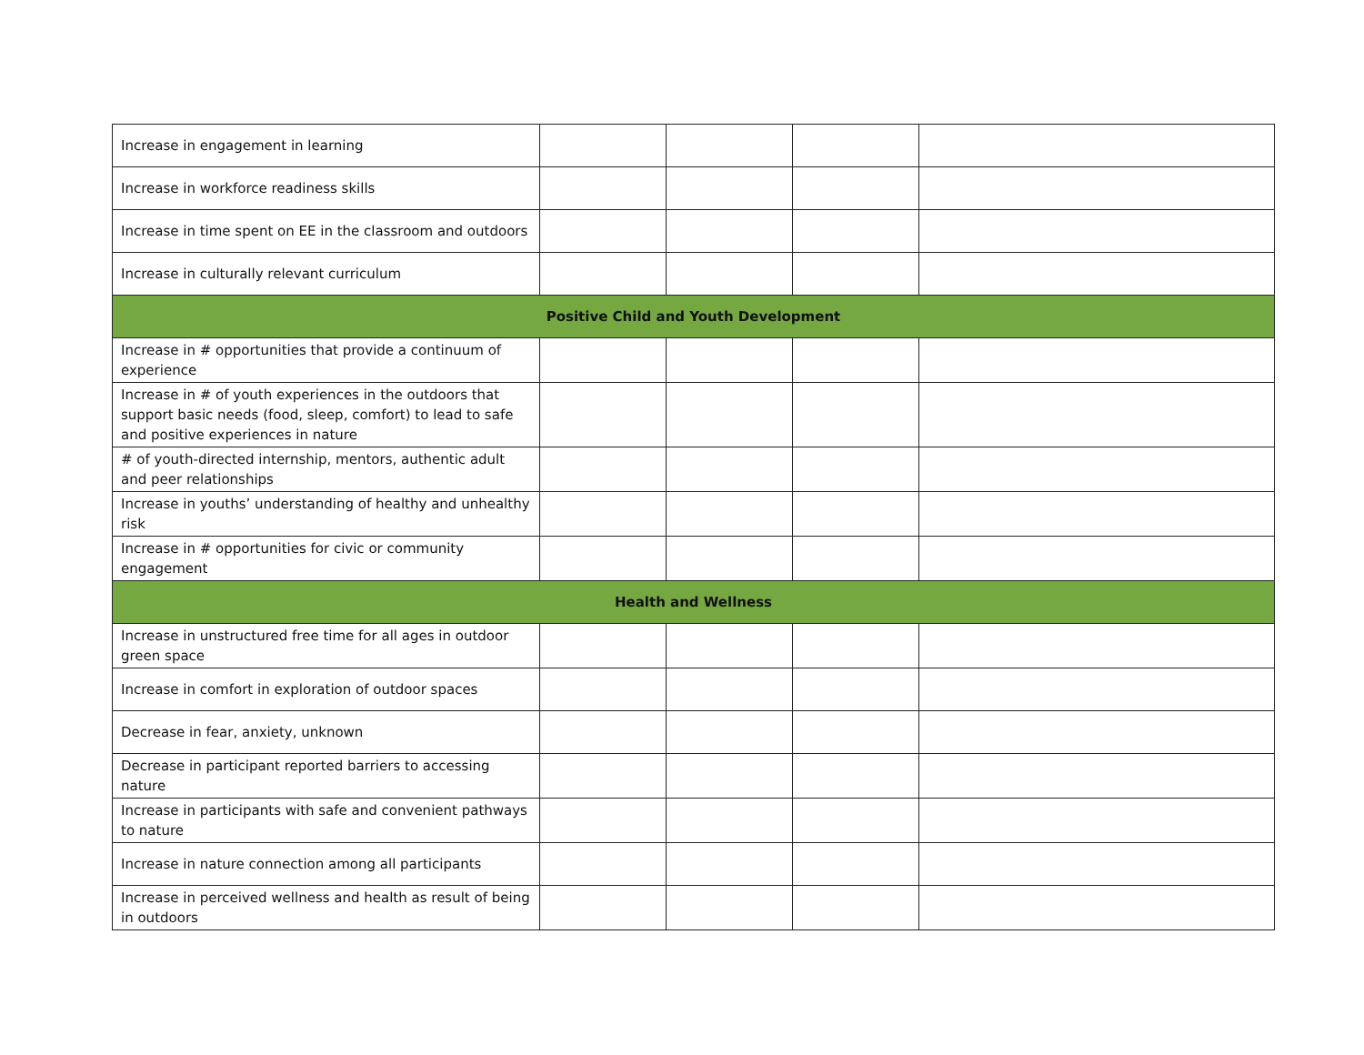| Increase in engagement in learning | | | | |
| Increase in workforce readiness skills | | | | |
| Increase in time spent on EE in the classroom and outdoors | | | | |
| Increase in culturally relevant curriculum | | | | |
| Positive Child and Youth Development | | | | |
| Increase in # opportunities that provide a continuum of experience | | | | |
| Increase in # of youth experiences in the outdoors that support basic needs (food, sleep, comfort) to lead to safe and positive experiences in nature | | | | |
| # of youth-directed internship, mentors, authentic adult and peer relationships | | | | |
| Increase in youths’ understanding of healthy and unhealthy risk | | | | |
| Increase in # opportunities for civic or community engagement | | | | |
| Health and Wellness | | | | |
| Increase in unstructured free time for all ages in outdoor green space | | | | |
| Increase in comfort in exploration of outdoor spaces | | | | |
| Decrease in fear, anxiety, unknown | | | | |
| Decrease in participant reported barriers to accessing nature | | | | |
| Increase in participants with safe and convenient pathways to nature | | | | |
| Increase in nature connection among all participants | | | | |
| Increase in perceived wellness and health as result of being in outdoors | | | | |